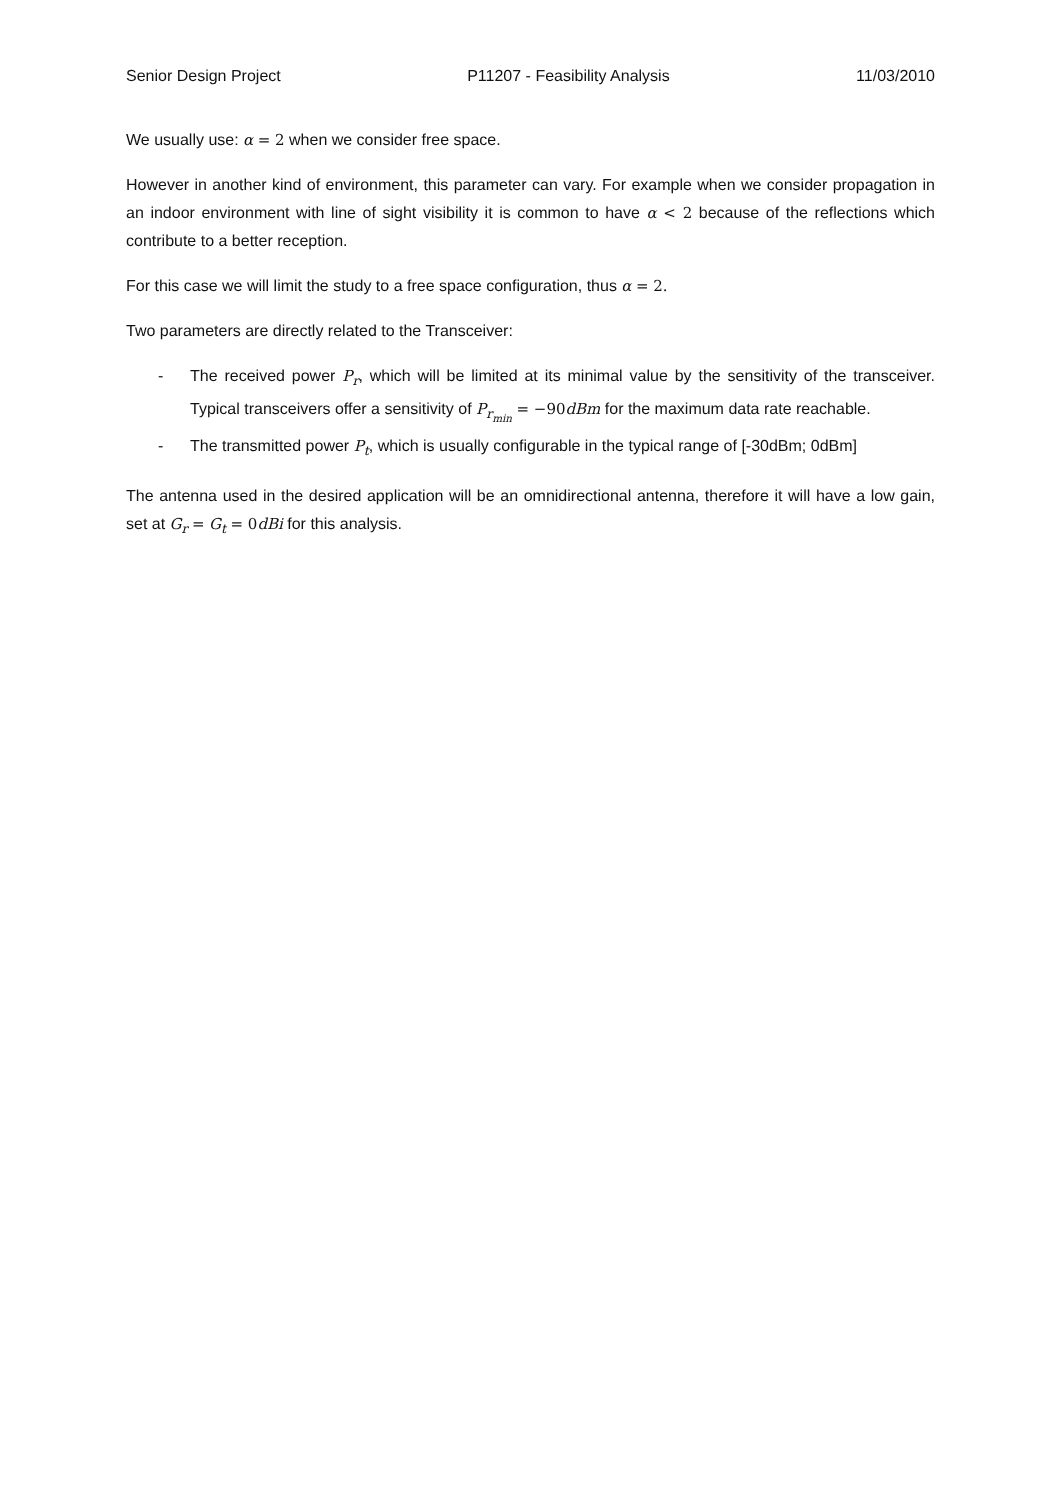Senior Design Project P11207 - Feasibility Analysis 11/03/2010
We usually use: α = 2 when we consider free space.
However in another kind of environment, this parameter can vary. For example when we consider propagation in an indoor environment with line of sight visibility it is common to have α < 2 because of the reflections which contribute to a better reception.
For this case we will limit the study to a free space configuration, thus α = 2.
Two parameters are directly related to the Transceiver:
- The received power P<sub>r</sub>, which will be limited at its minimal value by the sensitivity of the transceiver. Typical transceivers offer a sensitivity of P<sub>r<sub>min</sub></sub> = −90 dBm for the maximum data rate reachable.
- The transmitted power P<sub>t</sub>, which is usually configurable in the typical range of [-30dBm; 0dBm]
The antenna used in the desired application will be an omnidirectional antenna, therefore it will have a low gain, set at G<sub>r</sub> = G<sub>t</sub> = 0 dBi for this analysis.